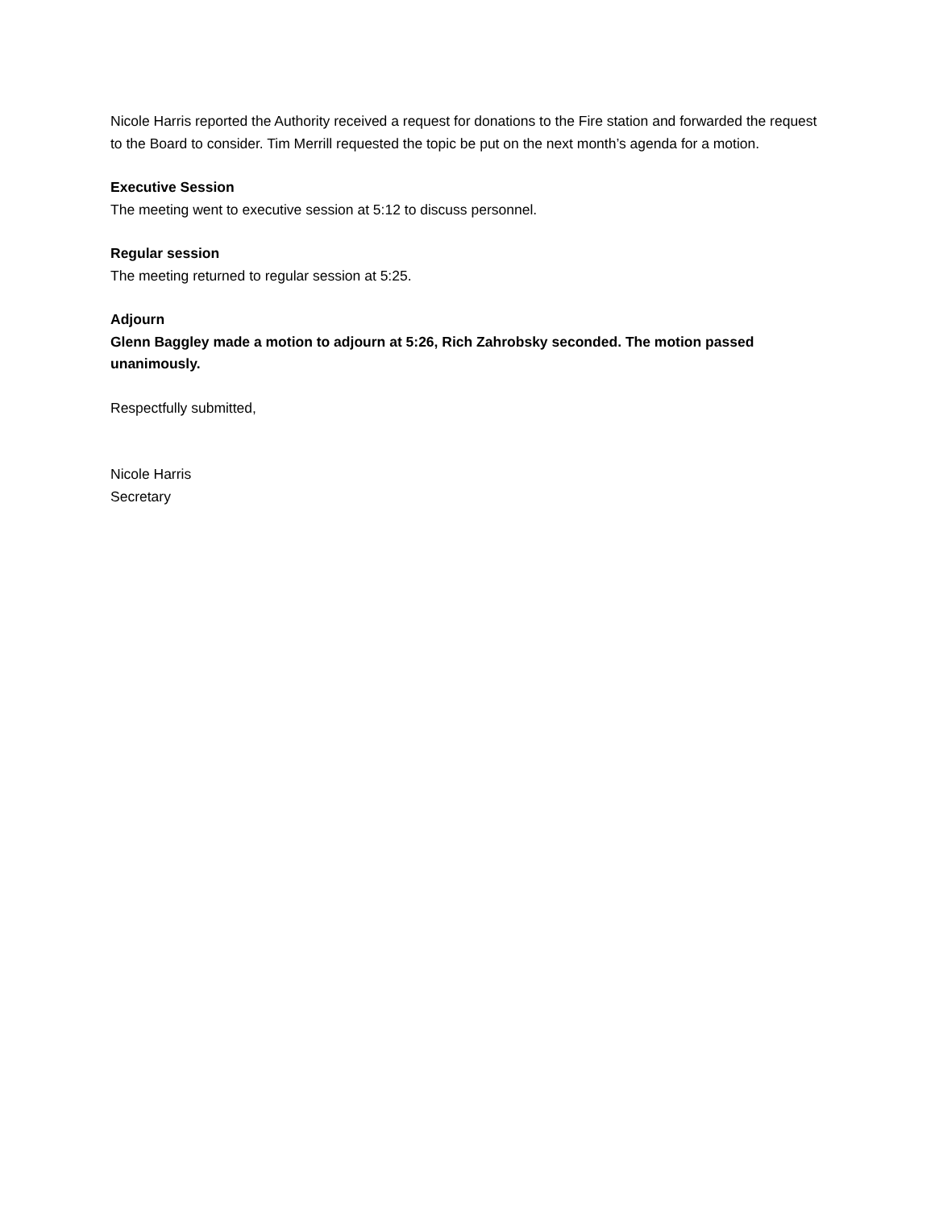Nicole Harris reported the Authority received a request for donations to the Fire station and forwarded the request to the Board to consider. Tim Merrill requested the topic be put on the next month’s agenda for a motion.
Executive Session
The meeting went to executive session at 5:12 to discuss personnel.
Regular session
The meeting returned to regular session at 5:25.
Adjourn
Glenn Baggley made a motion to adjourn at 5:26, Rich Zahrobsky seconded. The motion passed unanimously.
Respectfully submitted,
Nicole Harris
Secretary